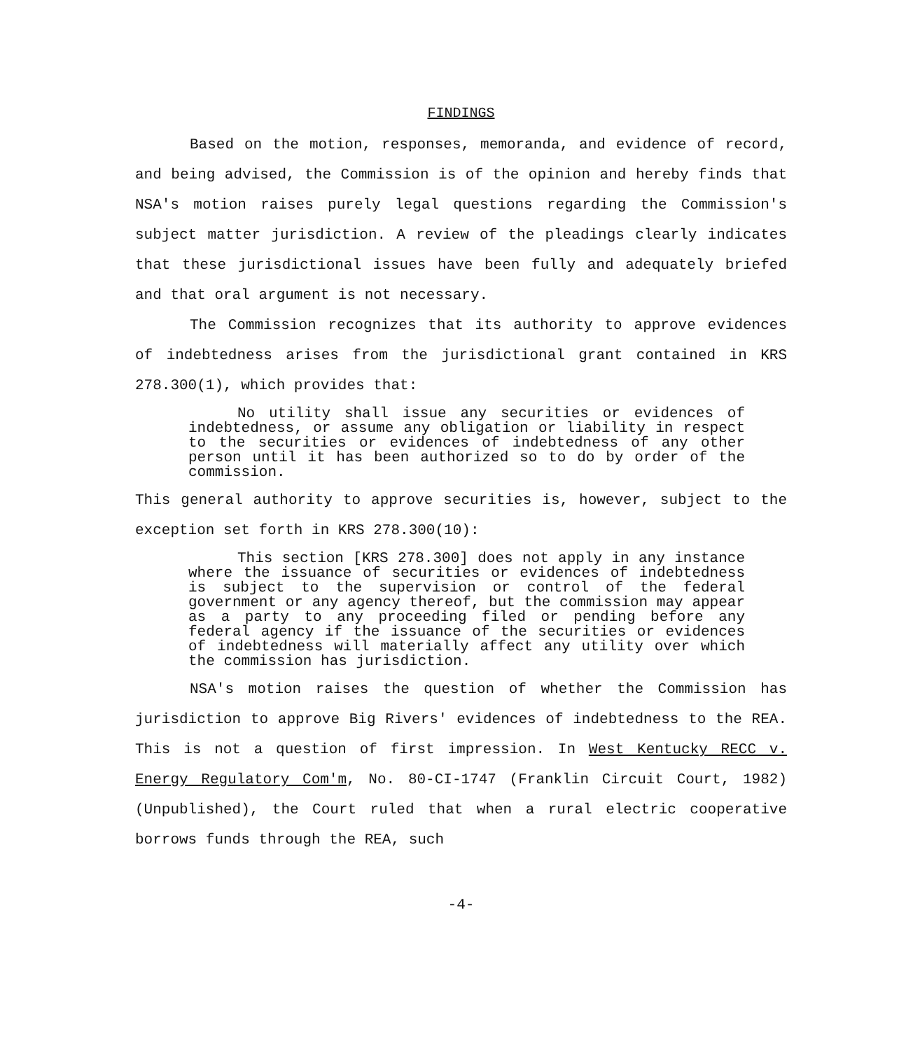FINDINGS
Based on the motion, responses, memoranda, and evidence of record, and being advised, the Commission is of the opinion and hereby finds that NSA's motion raises purely legal questions regarding the Commission's subject matter jurisdiction. A review of the pleadings clearly indicates that these jurisdictional issues have been fully and adequately briefed and that oral argument is not necessary.
The Commission recognizes that its authority to approve evidences of indebtedness arises from the jurisdictional grant contained in KRS 278.300(1), which provides that:
No utility shall issue any securities or evidences of indebtedness, or assume any obligation or liability in respect to the securities or evidences of indebtedness of any other person until it has been authorized so to do by order of the commission.
This general authority to approve securities is, however, subject to the exception set forth in KRS 278.300(10):
This section [KRS 278.300] does not apply in any instance where the issuance of securities or evidences of indebtedness is subject to the supervision or control of the federal government or any agency thereof, but the commission may appear as a party to any proceeding filed or pending before any federal agency if the issuance of the securities or evidences of indebtedness will materially affect any utility over which the commission has jurisdiction.
NSA's motion raises the question of whether the Commission has jurisdiction to approve Big Rivers' evidences of indebtedness to the REA. This is not a question of first impression. In West Kentucky RECC v. Energy Regulatory Com'm, No. 80-CI-1747 (Franklin Circuit Court, 1982) (Unpublished), the Court ruled that when a rural electric cooperative borrows funds through the REA, such
-4-